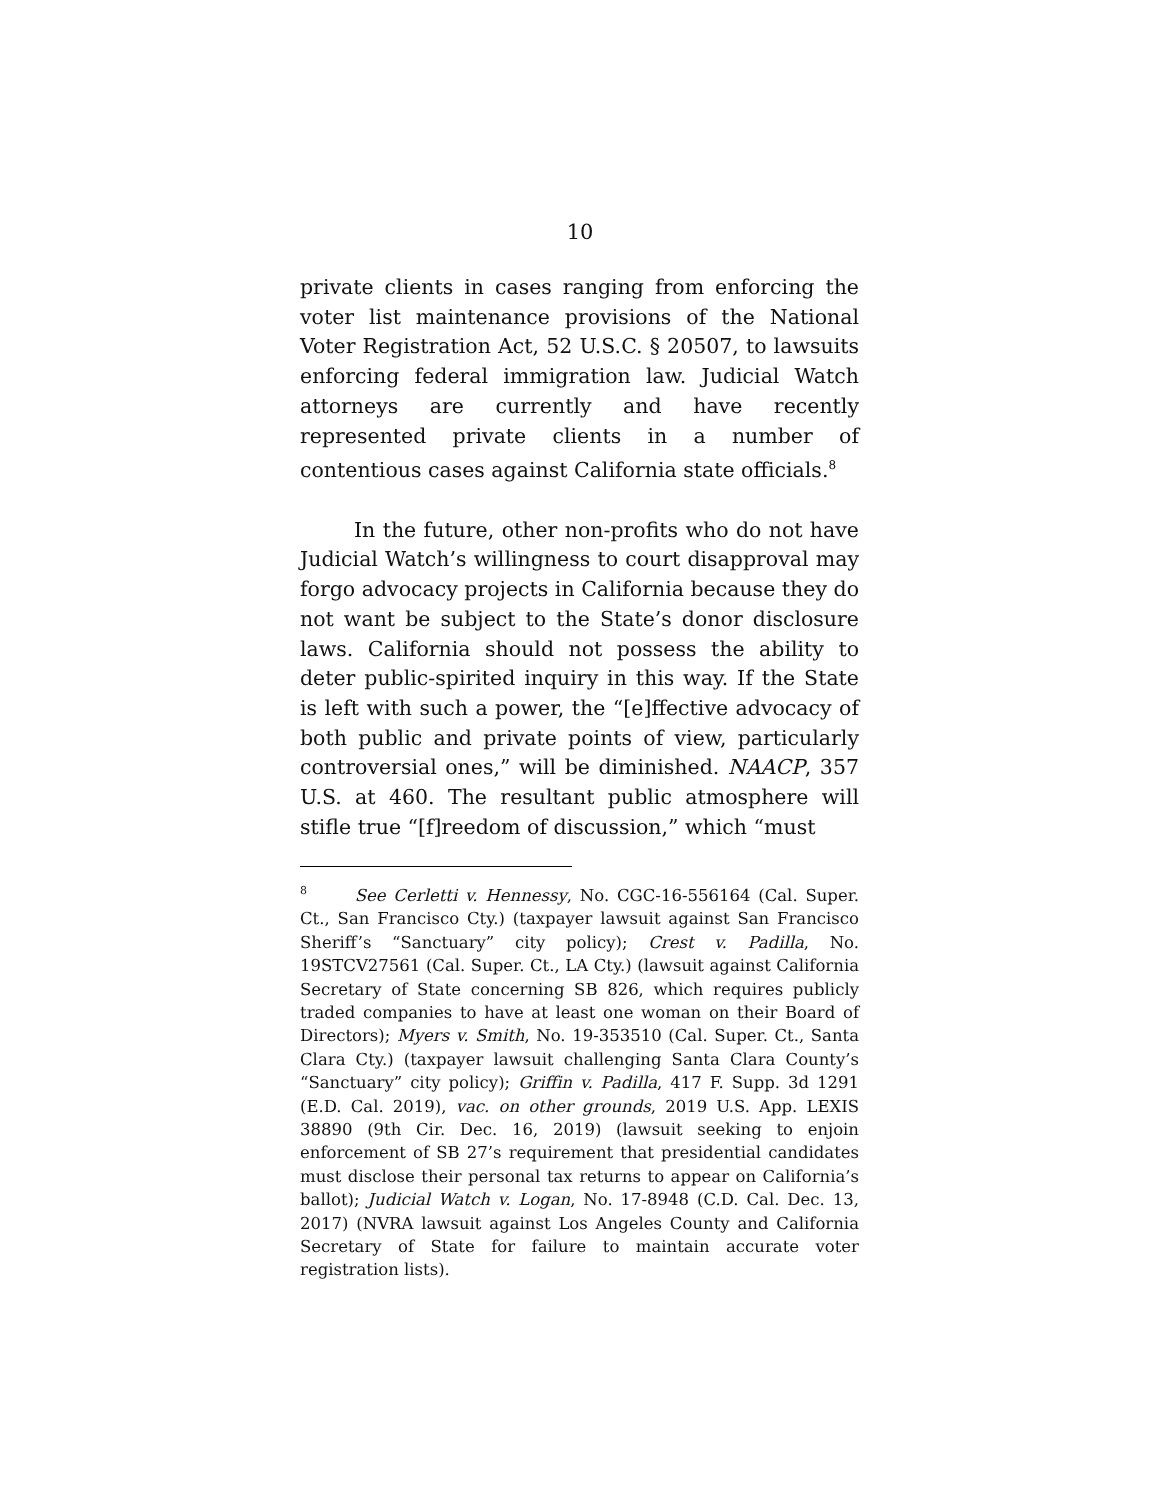10
private clients in cases ranging from enforcing the voter list maintenance provisions of the National Voter Registration Act, 52 U.S.C. § 20507, to lawsuits enforcing federal immigration law. Judicial Watch attorneys are currently and have recently represented private clients in a number of contentious cases against California state officials.<sup>8</sup>
In the future, other non-profits who do not have Judicial Watch’s willingness to court disapproval may forgo advocacy projects in California because they do not want be subject to the State’s donor disclosure laws. California should not possess the ability to deter public-spirited inquiry in this way. If the State is left with such a power, the “[e]ffective advocacy of both public and private points of view, particularly controversial ones,” will be diminished. NAACP, 357 U.S. at 460. The resultant public atmosphere will stifle true “[f]reedom of discussion,” which “must
<sup>8</sup> See Cerletti v. Hennessy, No. CGC-16-556164 (Cal. Super. Ct., San Francisco Cty.) (taxpayer lawsuit against San Francisco Sheriff’s “Sanctuary” city policy); Crest v. Padilla, No. 19STCV27561 (Cal. Super. Ct., LA Cty.) (lawsuit against California Secretary of State concerning SB 826, which requires publicly traded companies to have at least one woman on their Board of Directors); Myers v. Smith, No. 19-353510 (Cal. Super. Ct., Santa Clara Cty.) (taxpayer lawsuit challenging Santa Clara County’s “Sanctuary” city policy); Griffin v. Padilla, 417 F. Supp. 3d 1291 (E.D. Cal. 2019), vac. on other grounds, 2019 U.S. App. LEXIS 38890 (9th Cir. Dec. 16, 2019) (lawsuit seeking to enjoin enforcement of SB 27’s requirement that presidential candidates must disclose their personal tax returns to appear on California’s ballot); Judicial Watch v. Logan, No. 17-8948 (C.D. Cal. Dec. 13, 2017) (NVRA lawsuit against Los Angeles County and California Secretary of State for failure to maintain accurate voter registration lists).